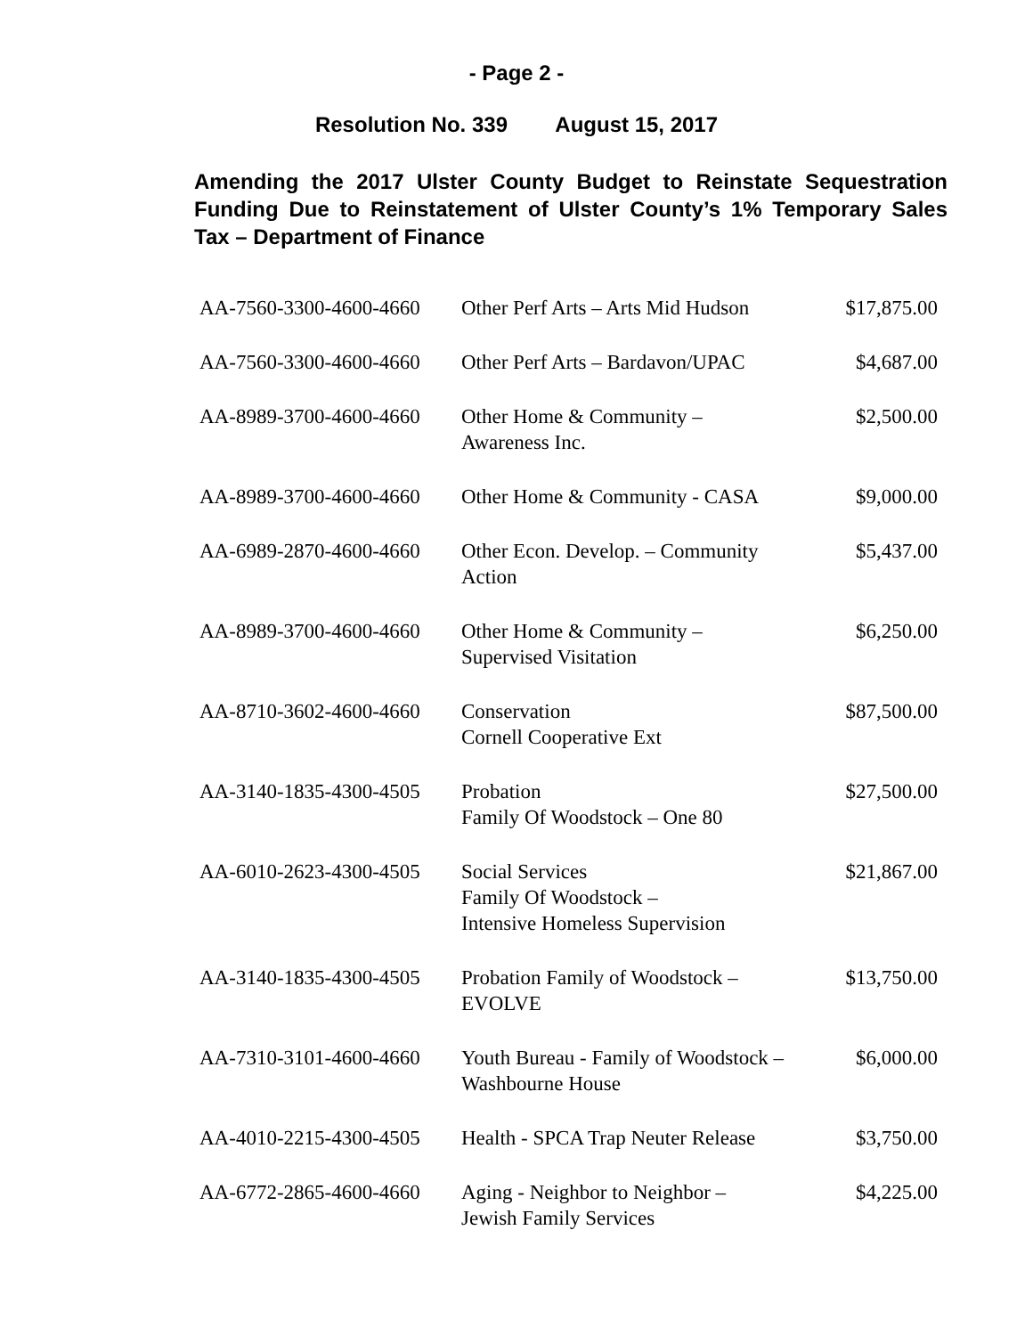- Page 2 -
Resolution No. 339 August 15, 2017
Amending the 2017 Ulster County Budget to Reinstate Sequestration Funding Due to Reinstatement of Ulster County’s 1% Temporary Sales Tax – Department of Finance
| AA-7560-3300-4600-4660 | Other Perf Arts – Arts Mid Hudson | $17,875.00 |
| AA-7560-3300-4600-4660 | Other Perf Arts – Bardavon/UPAC | $4,687.00 |
| AA-8989-3700-4600-4660 | Other Home & Community – Awareness Inc. | $2,500.00 |
| AA-8989-3700-4600-4660 | Other Home & Community - CASA | $9,000.00 |
| AA-6989-2870-4600-4660 | Other Econ. Develop. – Community Action | $5,437.00 |
| AA-8989-3700-4600-4660 | Other Home & Community – Supervised Visitation | $6,250.00 |
| AA-8710-3602-4600-4660 | Conservation Cornell Cooperative Ext | $87,500.00 |
| AA-3140-1835-4300-4505 | Probation Family Of Woodstock – One 80 | $27,500.00 |
| AA-6010-2623-4300-4505 | Social Services Family Of Woodstock – Intensive Homeless Supervision | $21,867.00 |
| AA-3140-1835-4300-4505 | Probation Family of Woodstock – EVOLVE | $13,750.00 |
| AA-7310-3101-4600-4660 | Youth Bureau - Family of Woodstock – Washbourne House | $6,000.00 |
| AA-4010-2215-4300-4505 | Health - SPCA Trap Neuter Release | $3,750.00 |
| AA-6772-2865-4600-4660 | Aging - Neighbor to Neighbor – Jewish Family Services | $4,225.00 |